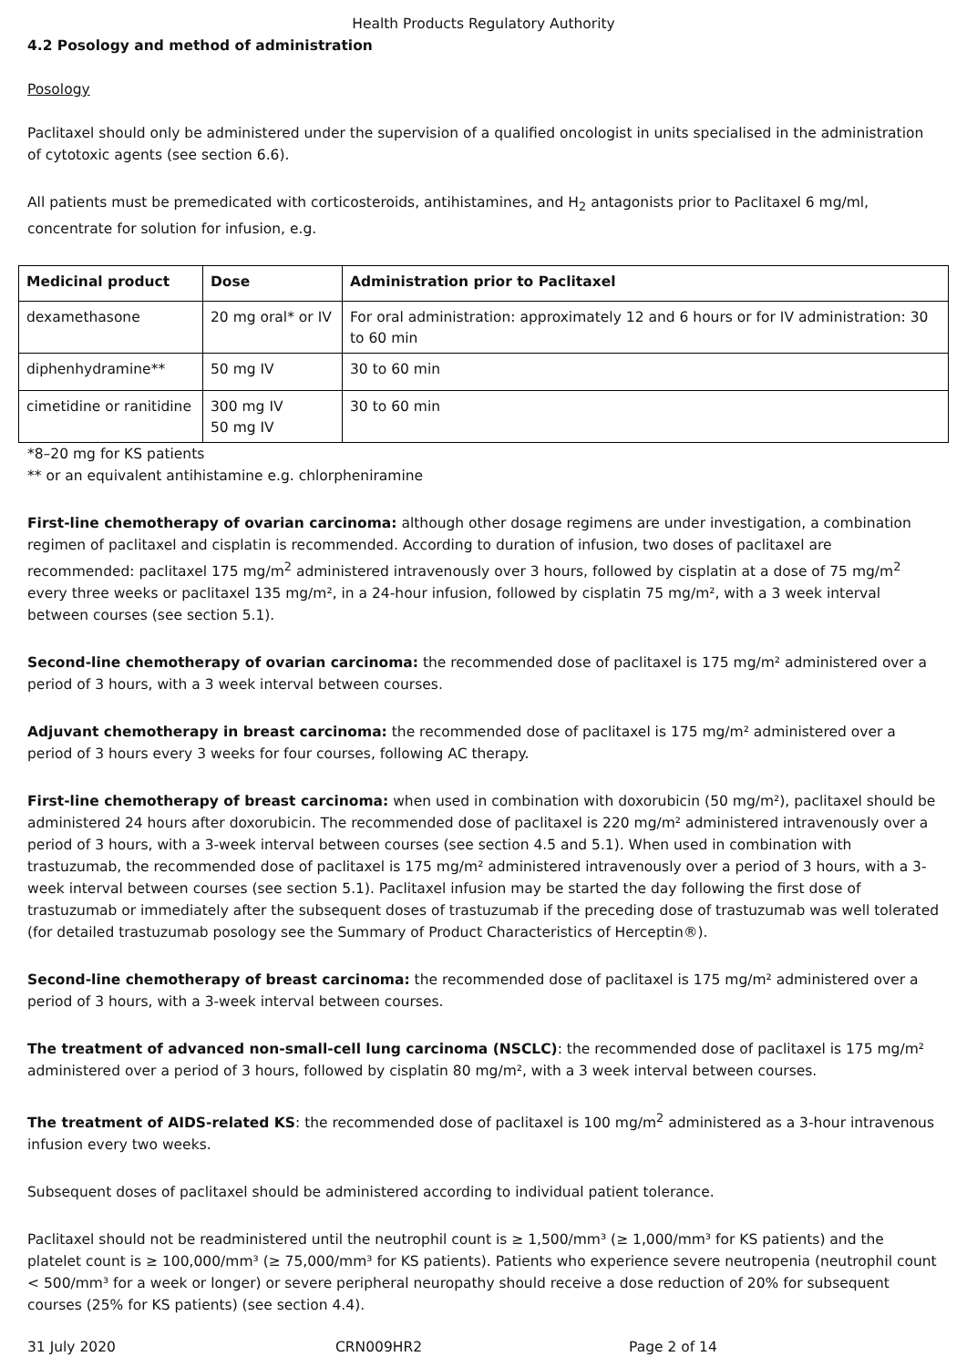Health Products Regulatory Authority
4.2 Posology and method of administration
Posology
Paclitaxel should only be administered under the supervision of a qualified oncologist in units specialised in the administration of cytotoxic agents (see section 6.6).
All patients must be premedicated with corticosteroids, antihistamines, and H<sub>2</sub> antagonists prior to Paclitaxel 6 mg/ml, concentrate for solution for infusion, e.g.
| Medicinal product | Dose | Administration prior to Paclitaxel |
| --- | --- | --- |
| dexamethasone | 20 mg oral* or IV | For oral administration: approximately 12 and 6 hours or for IV administration: 30 to 60 min |
| diphenhydramine** | 50 mg IV | 30 to 60 min |
| cimetidine or ranitidine | 300 mg IV 50 mg IV | 30 to 60 min |
*8–20 mg for KS patients
** or an equivalent antihistamine e.g. chlorpheniramine
First-line chemotherapy of ovarian carcinoma: although other dosage regimens are under investigation, a combination regimen of paclitaxel and cisplatin is recommended. According to duration of infusion, two doses of paclitaxel are recommended: paclitaxel 175 mg/m<sup>2</sup> administered intravenously over 3 hours, followed by cisplatin at a dose of 75 mg/m<sup>2</sup> every three weeks or paclitaxel 135 mg/m², in a 24-hour infusion, followed by cisplatin 75 mg/m², with a 3 week interval between courses (see section 5.1).
Second-line chemotherapy of ovarian carcinoma: the recommended dose of paclitaxel is 175 mg/m² administered over a period of 3 hours, with a 3 week interval between courses.
Adjuvant chemotherapy in breast carcinoma: the recommended dose of paclitaxel is 175 mg/m² administered over a period of 3 hours every 3 weeks for four courses, following AC therapy.
First-line chemotherapy of breast carcinoma: when used in combination with doxorubicin (50 mg/m²), paclitaxel should be administered 24 hours after doxorubicin. The recommended dose of paclitaxel is 220 mg/m² administered intravenously over a period of 3 hours, with a 3-week interval between courses (see section 4.5 and 5.1). When used in combination with trastuzumab, the recommended dose of paclitaxel is 175 mg/m² administered intravenously over a period of 3 hours, with a 3-week interval between courses (see section 5.1). Paclitaxel infusion may be started the day following the first dose of trastuzumab or immediately after the subsequent doses of trastuzumab if the preceding dose of trastuzumab was well tolerated (for detailed trastuzumab posology see the Summary of Product Characteristics of Herceptin®).
Second-line chemotherapy of breast carcinoma: the recommended dose of paclitaxel is 175 mg/m² administered over a period of 3 hours, with a 3-week interval between courses.
The treatment of advanced non-small-cell lung carcinoma (NSCLC): the recommended dose of paclitaxel is 175 mg/m² administered over a period of 3 hours, followed by cisplatin 80 mg/m², with a 3 week interval between courses.
The treatment of AIDS-related KS: the recommended dose of paclitaxel is 100 mg/m<sup>2</sup> administered as a 3-hour intravenous infusion every two weeks.
Subsequent doses of paclitaxel should be administered according to individual patient tolerance.
Paclitaxel should not be readministered until the neutrophil count is ≥ 1,500/mm³ (≥ 1,000/mm³ for KS patients) and the platelet count is ≥ 100,000/mm³ (≥ 75,000/mm³ for KS patients). Patients who experience severe neutropenia (neutrophil count < 500/mm³ for a week or longer) or severe peripheral neuropathy should receive a dose reduction of 20% for subsequent courses (25% for KS patients) (see section 4.4).
31 July 2020 CRN009HR2 Page 2 of 14